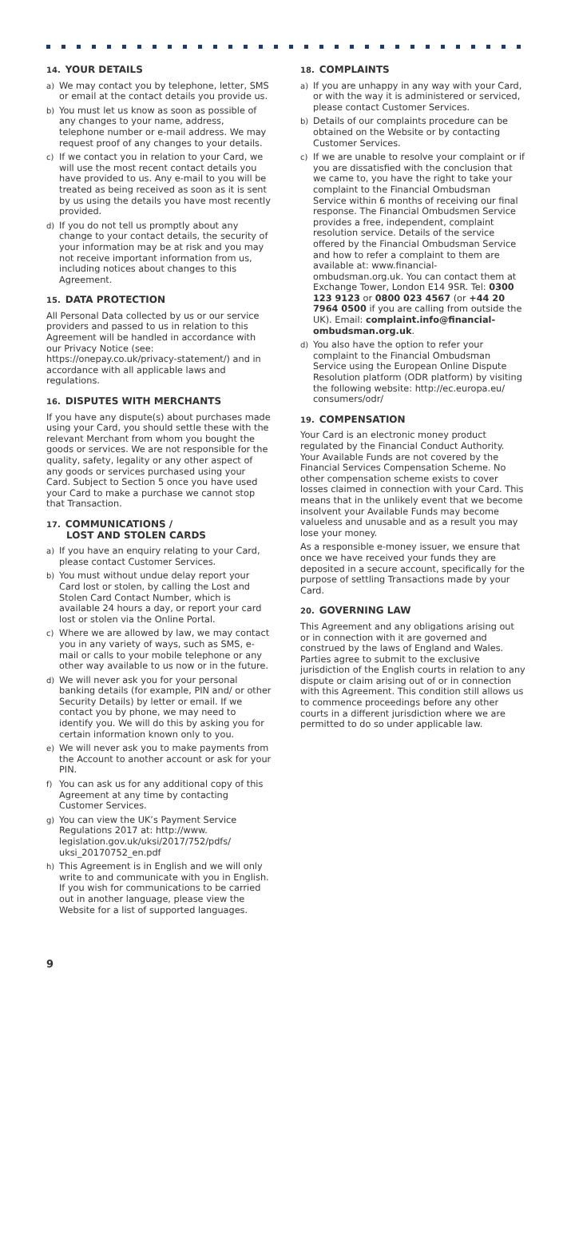14. YOUR DETAILS
a) We may contact you by telephone, letter, SMS or email at the contact details you provide us.
b) You must let us know as soon as possible of any changes to your name, address, telephone number or e-mail address. We may request proof of any changes to your details.
c) If we contact you in relation to your Card, we will use the most recent contact details you have provided to us. Any e-mail to you will be treated as being received as soon as it is sent by us using the details you have most recently provided.
d) If you do not tell us promptly about any change to your contact details, the security of your information may be at risk and you may not receive important information from us, including notices about changes to this Agreement.
15. DATA PROTECTION
All Personal Data collected by us or our service providers and passed to us in relation to this Agreement will be handled in accordance with our Privacy Notice (see: https://onepay.co.uk/privacy-statement/) and in accordance with all applicable laws and regulations.
16. DISPUTES WITH MERCHANTS
If you have any dispute(s) about purchases made using your Card, you should settle these with the relevant Merchant from whom you bought the goods or services. We are not responsible for the quality, safety, legality or any other aspect of any goods or services purchased using your Card. Subject to Section 5 once you have used your Card to make a purchase we cannot stop that Transaction.
17. COMMUNICATIONS /
LOST AND STOLEN CARDS
a) If you have an enquiry relating to your Card, please contact Customer Services.
b) You must without undue delay report your Card lost or stolen, by calling the Lost and Stolen Card Contact Number, which is available 24 hours a day, or report your card lost or stolen via the Online Portal.
c) Where we are allowed by law, we may contact you in any variety of ways, such as SMS, e-mail or calls to your mobile telephone or any other way available to us now or in the future.
d) We will never ask you for your personal banking details (for example, PIN and/ or other Security Details) by letter or email. If we contact you by phone, we may need to identify you. We will do this by asking you for certain information known only to you.
e) We will never ask you to make payments from the Account to another account or ask for your PIN.
f) You can ask us for any additional copy of this Agreement at any time by contacting Customer Services.
g) You can view the UK’s Payment Service Regulations 2017 at: http://www. legislation.gov.uk/uksi/2017/752/pdfs/ uksi_20170752_en.pdf
h) This Agreement is in English and we will only write to and communicate with you in English. If you wish for communications to be carried out in another language, please view the Website for a list of supported languages.
18. COMPLAINTS
a) If you are unhappy in any way with your Card, or with the way it is administered or serviced, please contact Customer Services.
b) Details of our complaints procedure can be obtained on the Website or by contacting Customer Services.
c) If we are unable to resolve your complaint or if you are dissatisfied with the conclusion that we came to, you have the right to take your complaint to the Financial Ombudsman Service within 6 months of receiving our final response. The Financial Ombudsmen Service provides a free, independent, complaint resolution service. Details of the service offered by the Financial Ombudsman Service and how to refer a complaint to them are available at: www.financial-ombudsman.org.uk. You can contact them at Exchange Tower, London E14 9SR. Tel: 0300 123 9123 or 0800 023 4567 (or +44 20 7964 0500 if you are calling from outside the UK). Email: complaint.info@financial-ombudsman.org.uk.
d) You also have the option to refer your complaint to the Financial Ombudsman Service using the European Online Dispute Resolution platform (ODR platform) by visiting the following website: http://ec.europa.eu/ consumers/odr/
19. COMPENSATION
Your Card is an electronic money product regulated by the Financial Conduct Authority. Your Available Funds are not covered by the Financial Services Compensation Scheme. No other compensation scheme exists to cover losses claimed in connection with your Card. This means that in the unlikely event that we become insolvent your Available Funds may become valueless and unusable and as a result you may lose your money.
As a responsible e-money issuer, we ensure that once we have received your funds they are deposited in a secure account, specifically for the purpose of settling Transactions made by your Card.
20. GOVERNING LAW
This Agreement and any obligations arising out or in connection with it are governed and construed by the laws of England and Wales. Parties agree to submit to the exclusive jurisdiction of the English courts in relation to any dispute or claim arising out of or in connection with this Agreement. This condition still allows us to commence proceedings before any other courts in a different jurisdiction where we are permitted to do so under applicable law.
9